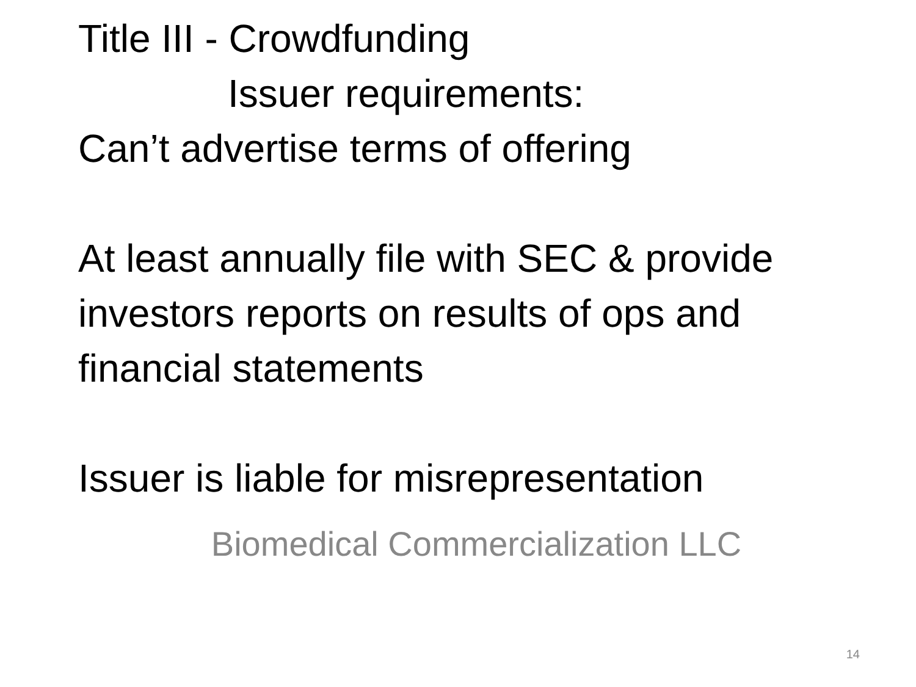Title III - Crowdfunding
Issuer requirements:
Can’t advertise terms of offering
At least annually file with SEC & provide investors reports on results of ops and financial statements
Issuer is liable for misrepresentation
Biomedical Commercialization LLC
14